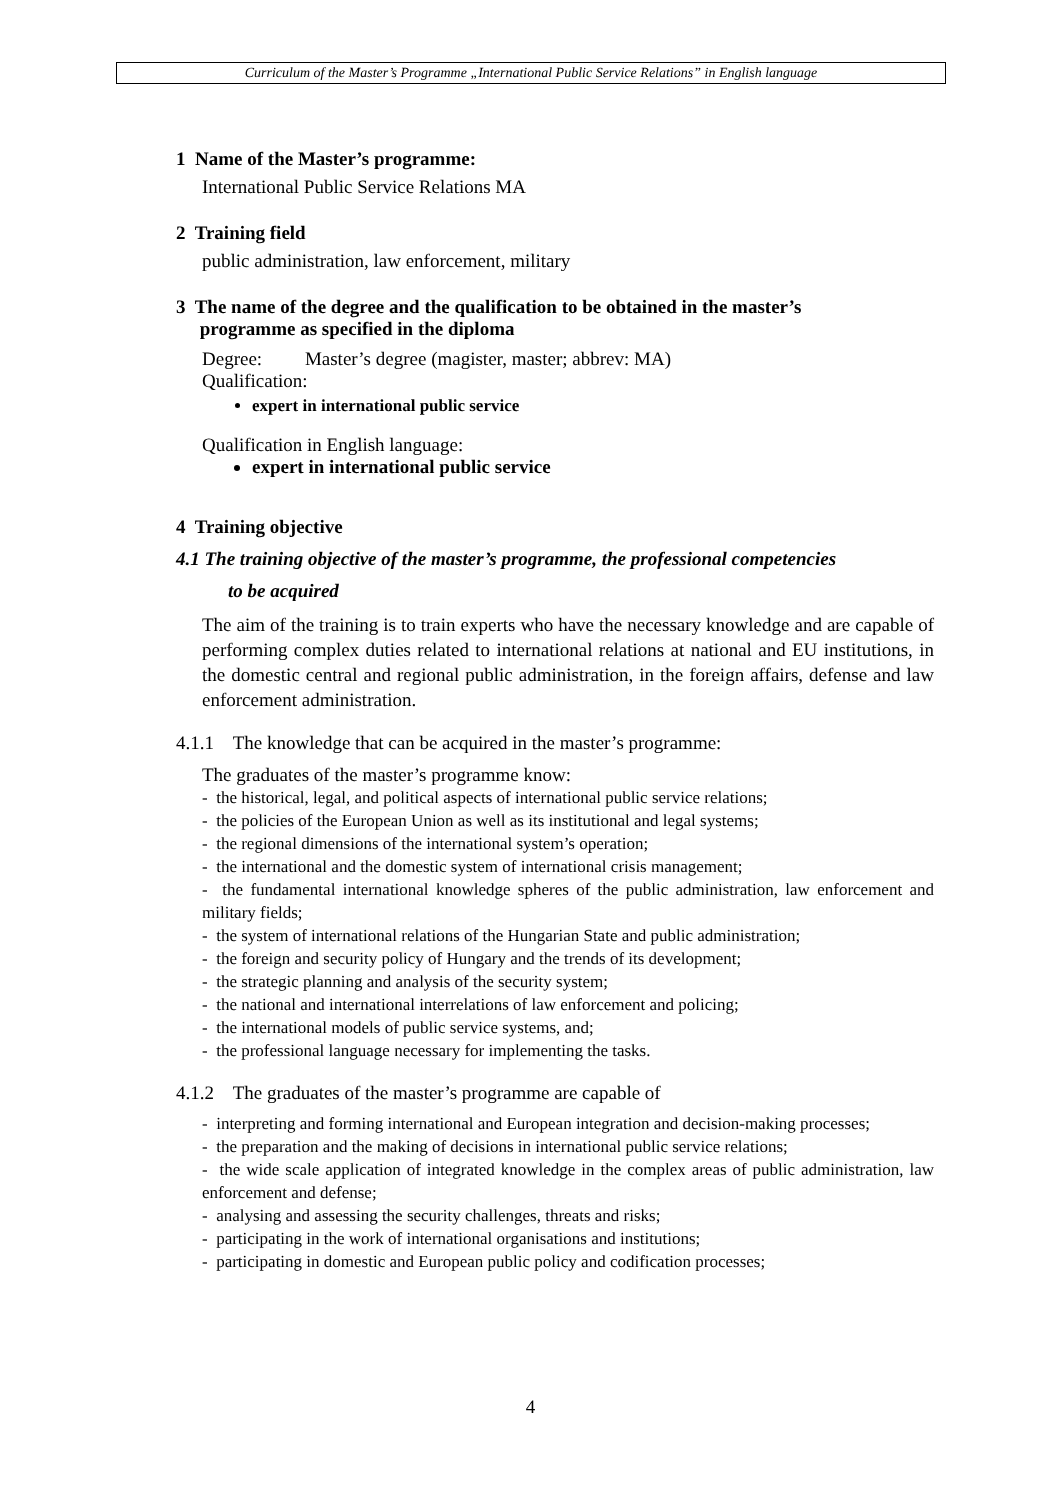Curriculum of the Master’s Programme „International Public Service Relations” in English language
1 Name of the Master’s programme:
International Public Service Relations MA
2 Training field
public administration, law enforcement, military
3 The name of the degree and the qualification to be obtained in the master’s
programme as specified in the diploma
Degree: Master’s degree (magister, master; abbrev: MA)
Qualification:
expert in international public service
Qualification in English language:
expert in international public service
4 Training objective
4.1 The training objective of the master’s programme, the professional competencies
to be acquired
The aim of the training is to train experts who have the necessary knowledge and are capable of performing complex duties related to international relations at national and EU institutions, in the domestic central and regional public administration, in the foreign affairs, defense and law enforcement administration.
4.1.1 The knowledge that can be acquired in the master’s programme:
The graduates of the master’s programme know:
- the historical, legal, and political aspects of international public service relations;
- the policies of the European Union as well as its institutional and legal systems;
- the regional dimensions of the international system’s operation;
- the international and the domestic system of international crisis management;
- the fundamental international knowledge spheres of the public administration, law enforcement and military fields;
- the system of international relations of the Hungarian State and public administration;
- the foreign and security policy of Hungary and the trends of its development;
- the strategic planning and analysis of the security system;
- the national and international interrelations of law enforcement and policing;
- the international models of public service systems, and;
- the professional language necessary for implementing the tasks.
4.1.2 The graduates of the master’s programme are capable of
- interpreting and forming international and European integration and decision-making processes;
- the preparation and the making of decisions in international public service relations;
- the wide scale application of integrated knowledge in the complex areas of public administration, law enforcement and defense;
- analysing and assessing the security challenges, threats and risks;
- participating in the work of international organisations and institutions;
- participating in domestic and European public policy and codification processes;
4